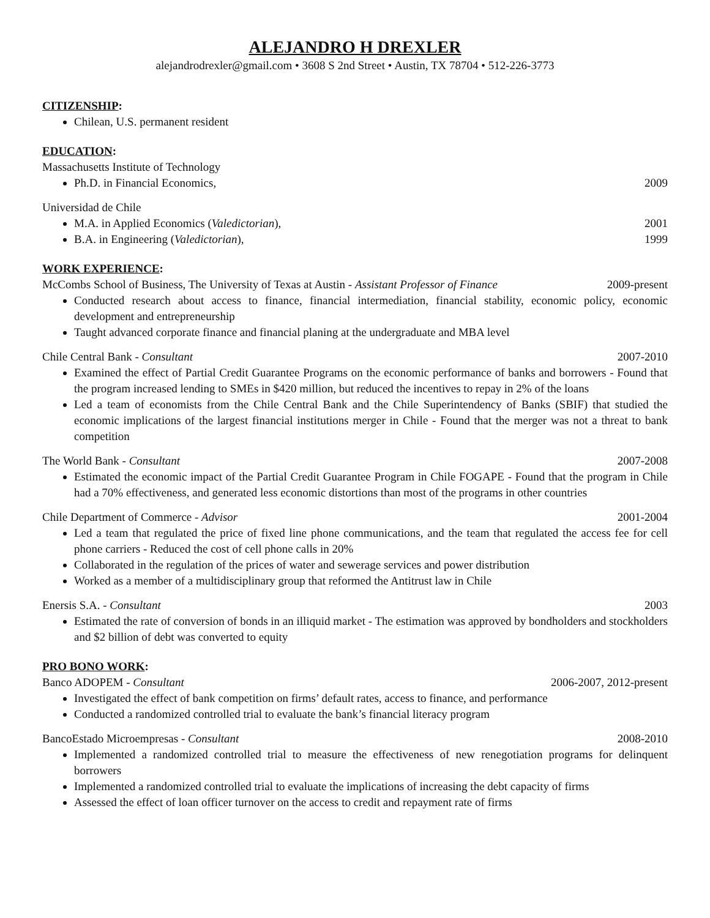ALEJANDRO H DREXLER
alejandrodrexler@gmail.com • 3608 S 2nd Street • Austin, TX 78704 • 512-226-3773
CITIZENSHIP:
Chilean, U.S. permanent resident
EDUCATION:
Massachusetts Institute of Technology
Ph.D. in Financial Economics, 2009
Universidad de Chile
M.A. in Applied Economics (Valedictorian), 2001
B.A. in Engineering (Valedictorian), 1999
WORK EXPERIENCE:
McCombs School of Business, The University of Texas at Austin - Assistant Professor of Finance 2009-present
Conducted research about access to finance, financial intermediation, financial stability, economic policy, economic development and entrepreneurship
Taught advanced corporate finance and financial planing at the undergraduate and MBA level
Chile Central Bank - Consultant 2007-2010
Examined the effect of Partial Credit Guarantee Programs on the economic performance of banks and borrowers - Found that the program increased lending to SMEs in $420 million, but reduced the incentives to repay in 2% of the loans
Led a team of economists from the Chile Central Bank and the Chile Superintendency of Banks (SBIF) that studied the economic implications of the largest financial institutions merger in Chile - Found that the merger was not a threat to bank competition
The World Bank - Consultant 2007-2008
Estimated the economic impact of the Partial Credit Guarantee Program in Chile FOGAPE - Found that the program in Chile had a 70% effectiveness, and generated less economic distortions than most of the programs in other countries
Chile Department of Commerce - Advisor 2001-2004
Led a team that regulated the price of fixed line phone communications, and the team that regulated the access fee for cell phone carriers - Reduced the cost of cell phone calls in 20%
Collaborated in the regulation of the prices of water and sewerage services and power distribution
Worked as a member of a multidisciplinary group that reformed the Antitrust law in Chile
Enersis S.A. - Consultant 2003
Estimated the rate of conversion of bonds in an illiquid market - The estimation was approved by bondholders and stockholders and $2 billion of debt was converted to equity
PRO BONO WORK:
Banco ADOPEM - Consultant 2006-2007, 2012-present
Investigated the effect of bank competition on firms’ default rates, access to finance, and performance
Conducted a randomized controlled trial to evaluate the bank’s financial literacy program
BancoEstado Microempresas - Consultant 2008-2010
Implemented a randomized controlled trial to measure the effectiveness of new renegotiation programs for delinquent borrowers
Implemented a randomized controlled trial to evaluate the implications of increasing the debt capacity of firms
Assessed the effect of loan officer turnover on the access to credit and repayment rate of firms